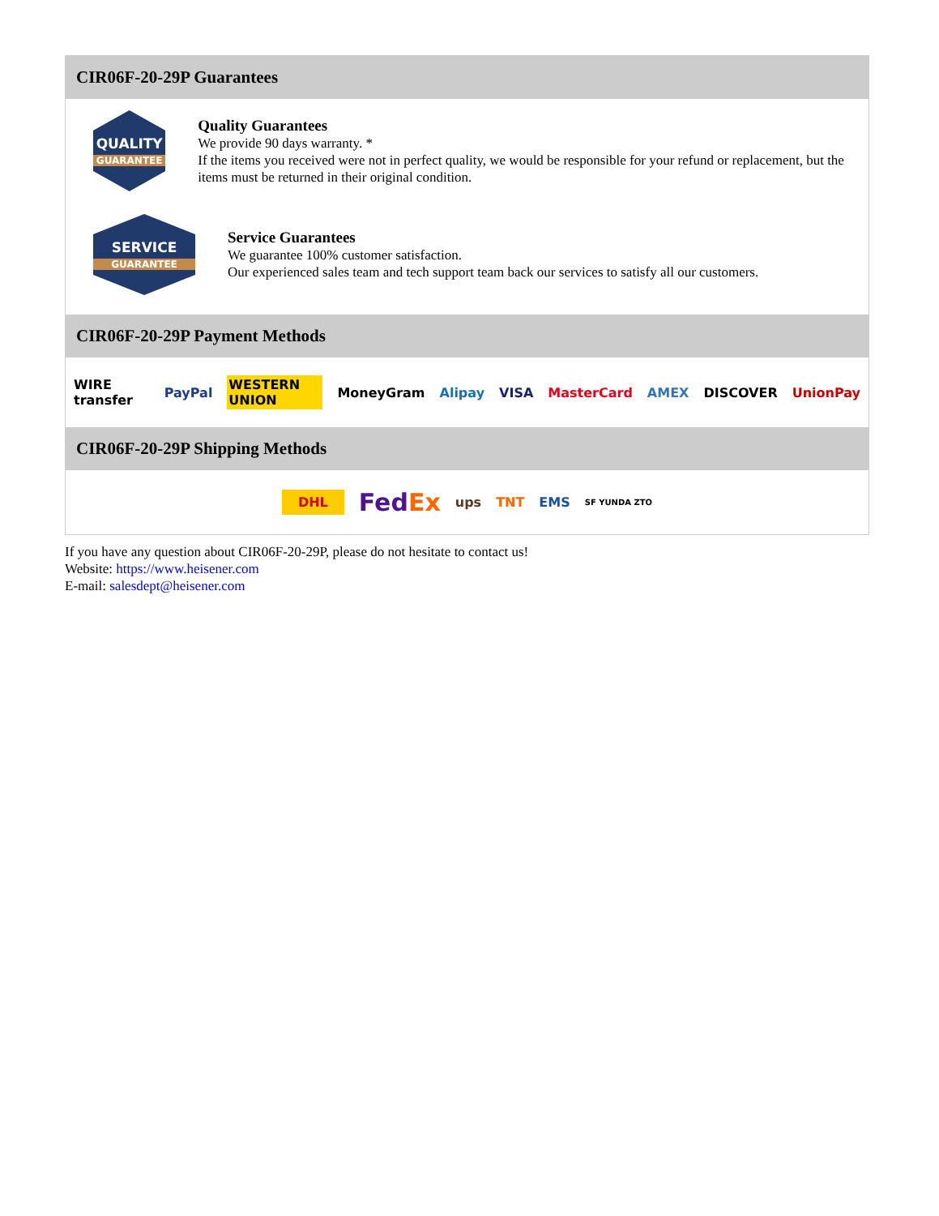CIR06F-20-29P Guarantees
QUALITY
GUARANTEE
Quality Guarantees
We provide 90 days warranty. *
If the items you received were not in perfect quality, we would be responsible for your refund or replacement, but the items must be returned in their original condition.
SERVICE
GUARANTEE
Service Guarantees
We guarantee 100% customer satisfaction.
Our experienced sales team and tech support team back our services to satisfy all our customers.
CIR06F-20-29P Payment Methods
WIRE transfer PayPal WESTERN UNION MoneyGram Alipay VISA MasterCard AMEX DISCOVER UnionPay
CIR06F-20-29P Shipping Methods
DHL FedEx ups TNT EMS SF YUNDA ZTO
If you have any question about CIR06F-20-29P, please do not hesitate to contact us!
Website: https://www.heisener.com
E-mail: salesdept@heisener.com